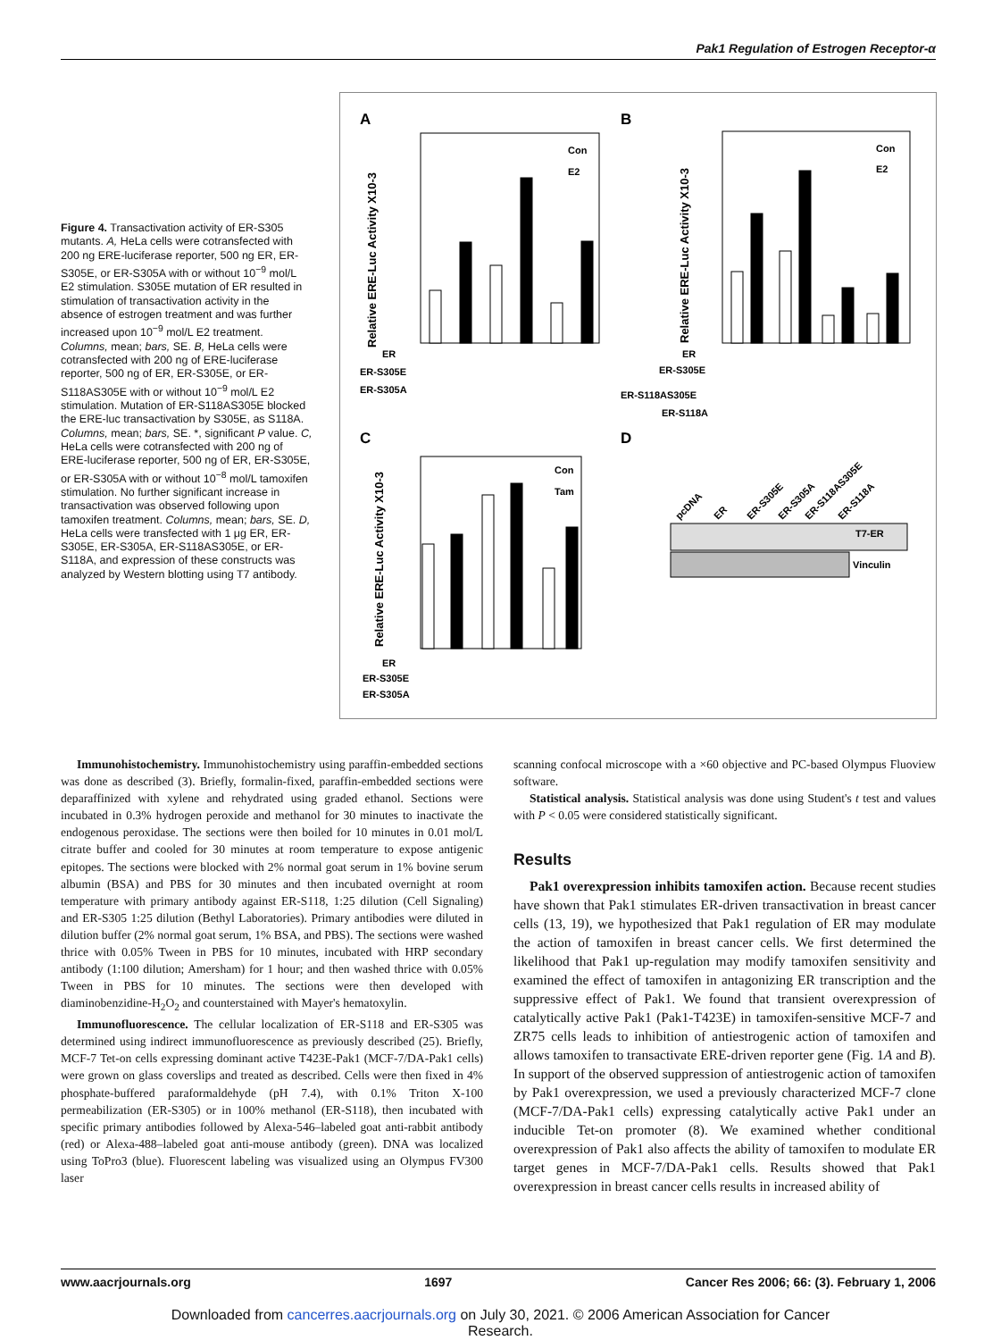Pak1 Regulation of Estrogen Receptor-α
Figure 4. Transactivation activity of ER-S305 mutants. A, HeLa cells were cotransfected with 200 ng ERE-luciferase reporter, 500 ng ER, ER-S305E, or ER-S305A with or without 10<sup>−9</sup> mol/L E2 stimulation. S305E mutation of ER resulted in stimulation of transactivation activity in the absence of estrogen treatment and was further increased upon 10<sup>−9</sup> mol/L E2 treatment. Columns, mean; bars, SE. B, HeLa cells were cotransfected with 200 ng of ERE-luciferase reporter, 500 ng of ER, ER-S305E, or ER-S118AS305E with or without 10<sup>−9</sup> mol/L E2 stimulation. Mutation of ER-S118AS305E blocked the ERE-luc transactivation by S305E, as S118A. Columns, mean; bars, SE. *, significant P value. C, HeLa cells were cotransfected with 200 ng of ERE-luciferase reporter, 500 ng of ER, ER-S305E, or ER-S305A with or without 10<sup>−8</sup> mol/L tamoxifen stimulation. No further significant increase in transactivation was observed following upon tamoxifen treatment. Columns, mean; bars, SE. D, HeLa cells were transfected with 1 μg ER, ER-S305E, ER-S305A, ER-S118AS305E, or ER-S118A, and expression of these constructs was analyzed by Western blotting using T7 antibody.
A
B
C
D
Relative ERE-Luc Activity X10-3
Relative ERE-Luc Activity X10-3
Relative ERE-Luc Activity X10-3
Con
E2
Con
E2
Con
Tam
ER
ER-S305E
ER-S305A
ER
ER-S305E
ER-S118AS305E
ER-S118A
ER
ER-S305E
ER-S305A
T7-ER
Vinculin
pcDNA
ER
ER-S305E
ER-S305A
ER-S118AS305E
ER-S118A
Immunohistochemistry. Immunohistochemistry using paraffin-embedded sections was done as described (3). Briefly, formalin-fixed, paraffin-embedded sections were deparaffinized with xylene and rehydrated using graded ethanol. Sections were incubated in 0.3% hydrogen peroxide and methanol for 30 minutes to inactivate the endogenous peroxidase. The sections were then boiled for 10 minutes in 0.01 mol/L citrate buffer and cooled for 30 minutes at room temperature to expose antigenic epitopes. The sections were blocked with 2% normal goat serum in 1% bovine serum albumin (BSA) and PBS for 30 minutes and then incubated overnight at room temperature with primary antibody against ER-S118, 1:25 dilution (Cell Signaling) and ER-S305 1:25 dilution (Bethyl Laboratories). Primary antibodies were diluted in dilution buffer (2% normal goat serum, 1% BSA, and PBS). The sections were washed thrice with 0.05% Tween in PBS for 10 minutes, incubated with HRP secondary antibody (1:100 dilution; Amersham) for 1 hour; and then washed thrice with 0.05% Tween in PBS for 10 minutes. The sections were then developed with diaminobenzidine-H<sub>2</sub>O<sub>2</sub> and counterstained with Mayer's hematoxylin.
Immunofluorescence. The cellular localization of ER-S118 and ER-S305 was determined using indirect immunofluorescence as previously described (25). Briefly, MCF-7 Tet-on cells expressing dominant active T423E-Pak1 (MCF-7/DA-Pak1 cells) were grown on glass coverslips and treated as described. Cells were then fixed in 4% phosphate-buffered paraformaldehyde (pH 7.4), with 0.1% Triton X-100 permeabilization (ER-S305) or in 100% methanol (ER-S118), then incubated with specific primary antibodies followed by Alexa-546–labeled goat anti-rabbit antibody (red) or Alexa-488–labeled goat anti-mouse antibody (green). DNA was localized using ToPro3 (blue). Fluorescent labeling was visualized using an Olympus FV300 laser
scanning confocal microscope with a ×60 objective and PC-based Olympus Fluoview software.
Statistical analysis. Statistical analysis was done using Student's t test and values with P < 0.05 were considered statistically significant.
Results
Pak1 overexpression inhibits tamoxifen action. Because recent studies have shown that Pak1 stimulates ER-driven transactivation in breast cancer cells (13, 19), we hypothesized that Pak1 regulation of ER may modulate the action of tamoxifen in breast cancer cells. We first determined the likelihood that Pak1 up-regulation may modify tamoxifen sensitivity and examined the effect of tamoxifen in antagonizing ER transcription and the suppressive effect of Pak1. We found that transient overexpression of catalytically active Pak1 (Pak1-T423E) in tamoxifen-sensitive MCF-7 and ZR75 cells leads to inhibition of antiestrogenic action of tamoxifen and allows tamoxifen to transactivate ERE-driven reporter gene (Fig. 1A and B). In support of the observed suppression of antiestrogenic action of tamoxifen by Pak1 overexpression, we used a previously characterized MCF-7 clone (MCF-7/DA-Pak1 cells) expressing catalytically active Pak1 under an inducible Tet-on promoter (8). We examined whether conditional overexpression of Pak1 also affects the ability of tamoxifen to modulate ER target genes in MCF-7/DA-Pak1 cells. Results showed that Pak1 overexpression in breast cancer cells results in increased ability of
www.aacrjournals.org 1697 Cancer Res 2006; 66: (3). February 1, 2006
Downloaded from cancerres.aacrjournals.org on July 30, 2021. © 2006 American Association for Cancer
Research.